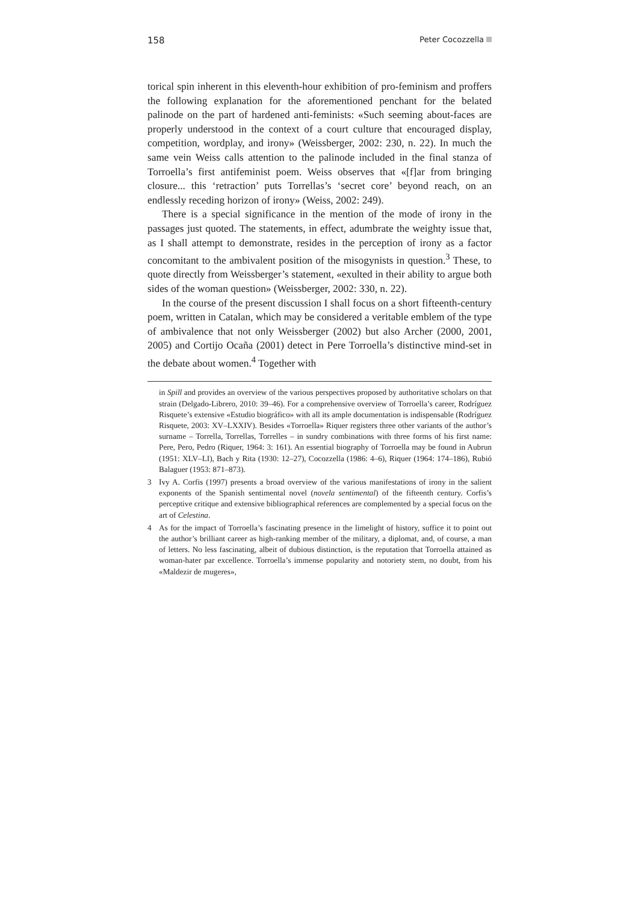158 Peter Cocozzella
torical spin inherent in this eleventh-hour exhibition of pro-feminism and proffers the following explanation for the aforementioned penchant for the belated palinode on the part of hardened anti-feminists: «Such seeming about-faces are properly understood in the context of a court culture that encouraged display, competition, wordplay, and irony» (Weissberger, 2002: 230, n. 22). In much the same vein Weiss calls attention to the palinode included in the final stanza of Torroella’s first antifeminist poem. Weiss observes that «[f]ar from bringing closure... this ‘retraction’ puts Torrellas’s ‘secret core’ beyond reach, on an endlessly receding horizon of irony» (Weiss, 2002: 249).
There is a special significance in the mention of the mode of irony in the passages just quoted. The statements, in effect, adumbrate the weighty issue that, as I shall attempt to demonstrate, resides in the perception of irony as a factor concomitant to the ambivalent position of the misogynists in question.<sup>3</sup> These, to quote directly from Weissberger’s statement, «exulted in their ability to argue both sides of the woman question» (Weissberger, 2002: 330, n. 22).
In the course of the present discussion I shall focus on a short fifteenth-century poem, written in Catalan, which may be considered a veritable emblem of the type of ambivalence that not only Weissberger (2002) but also Archer (2000, 2001, 2005) and Cortijo Ocaña (2001) detect in Pere Torroella’s distinctive mind-set in the debate about women.<sup>4</sup> Together with
in Spill and provides an overview of the various perspectives proposed by authoritative scholars on that strain (Delgado-Librero, 2010: 39–46). For a comprehensive overview of Torroella’s career, Rodríguez Risquete’s extensive «Estudio biográfico» with all its ample documentation is indispensable (Rodríguez Risquete, 2003: XV–LXXIV). Besides «Torroella» Riquer registers three other variants of the author’s surname – Torrella, Torrellas, Torrelles – in sundry combinations with three forms of his first name: Pere, Pero, Pedro (Riquer, 1964: 3: 161). An essential biography of Torroella may be found in Aubrun (1951: XLV–LI), Bach y Rita (1930: 12–27), Cocozzella (1986: 4–6), Riquer (1964: 174–186), Rubió Balaguer (1953: 871–873).
3 Ivy A. Corfis (1997) presents a broad overview of the various manifestations of irony in the salient exponents of the Spanish sentimental novel (novela sentimental) of the fifteenth century. Corfis’s perceptive critique and extensive bibliographical references are complemented by a special focus on the art of Celestina.
4 As for the impact of Torroella’s fascinating presence in the limelight of history, suffice it to point out the author’s brilliant career as high-ranking member of the military, a diplomat, and, of course, a man of letters. No less fascinating, albeit of dubious distinction, is the reputation that Torroella attained as woman-hater par excellence. Torroella’s immense popularity and notoriety stem, no doubt, from his «Maldezir de mugeres»,